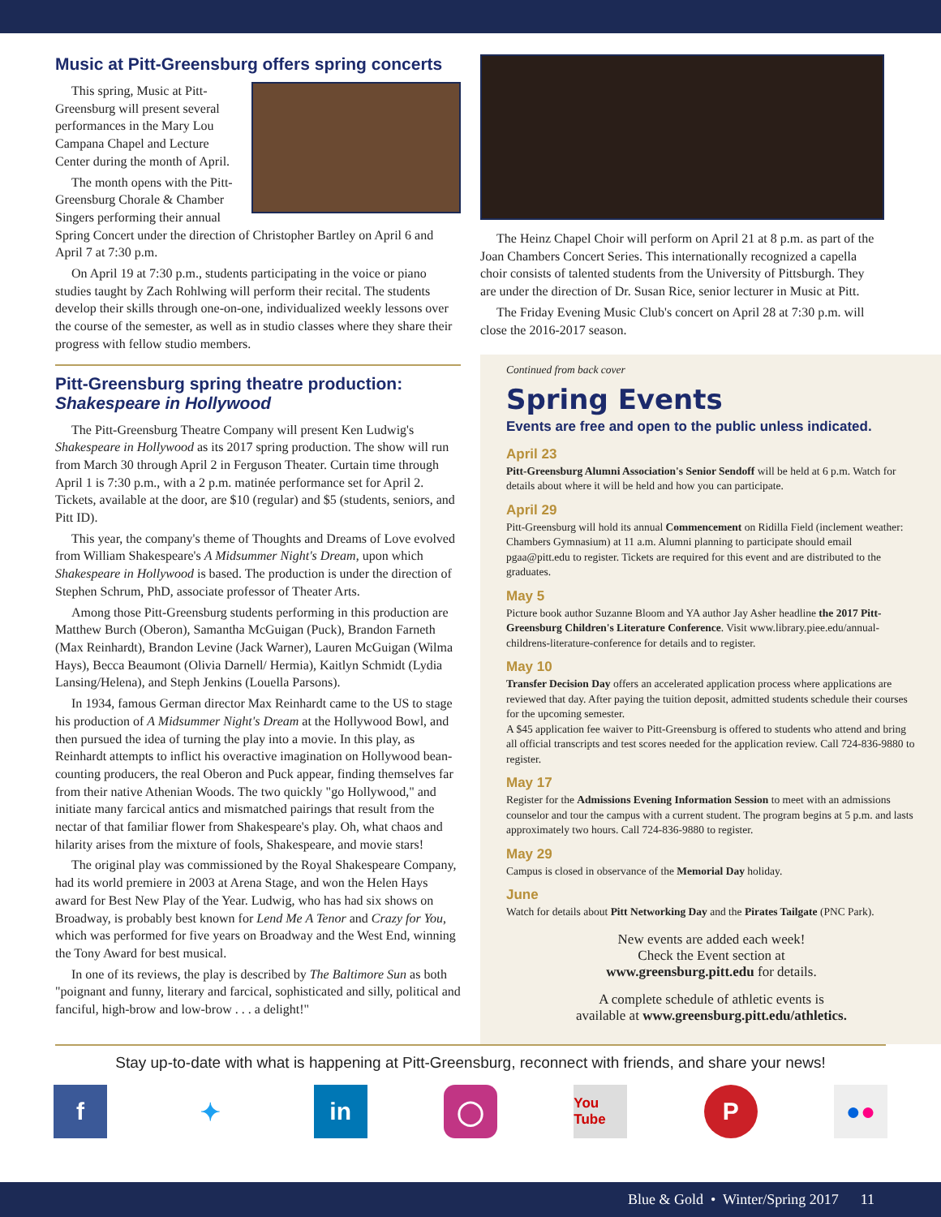Music at Pitt-Greensburg offers spring concerts
This spring, Music at Pitt-Greensburg will present several performances in the Mary Lou Campana Chapel and Lecture Center during the month of April.
The month opens with the Pitt-Greensburg Chorale & Chamber Singers performing their annual Spring Concert under the direction of Christopher Bartley on April 6 and April 7 at 7:30 p.m.
On April 19 at 7:30 p.m., students participating in the voice or piano studies taught by Zach Rohlwing will perform their recital. The students develop their skills through one-on-one, individualized weekly lessons over the course of the semester, as well as in studio classes where they share their progress with fellow studio members.
Pitt-Greensburg spring theatre production:
Shakespeare in Hollywood
The Pitt-Greensburg Theatre Company will present Ken Ludwig's Shakespeare in Hollywood as its 2017 spring production. The show will run from March 30 through April 2 in Ferguson Theater. Curtain time through April 1 is 7:30 p.m., with a 2 p.m. matinée performance set for April 2. Tickets, available at the door, are $10 (regular) and $5 (students, seniors, and Pitt ID).
This year, the company's theme of Thoughts and Dreams of Love evolved from William Shakespeare's A Midsummer Night's Dream, upon which Shakespeare in Hollywood is based. The production is under the direction of Stephen Schrum, PhD, associate professor of Theater Arts.
Among those Pitt-Greensburg students performing in this production are Matthew Burch (Oberon), Samantha McGuigan (Puck), Brandon Farneth (Max Reinhardt), Brandon Levine (Jack Warner), Lauren McGuigan (Wilma Hays), Becca Beaumont (Olivia Darnell/ Hermia), Kaitlyn Schmidt (Lydia Lansing/Helena), and Steph Jenkins (Louella Parsons).
In 1934, famous German director Max Reinhardt came to the US to stage his production of A Midsummer Night's Dream at the Hollywood Bowl, and then pursued the idea of turning the play into a movie. In this play, as Reinhardt attempts to inflict his overactive imagination on Hollywood bean-counting producers, the real Oberon and Puck appear, finding themselves far from their native Athenian Woods. The two quickly "go Hollywood," and initiate many farcical antics and mismatched pairings that result from the nectar of that familiar flower from Shakespeare's play. Oh, what chaos and hilarity arises from the mixture of fools, Shakespeare, and movie stars!
The original play was commissioned by the Royal Shakespeare Company, had its world premiere in 2003 at Arena Stage, and won the Helen Hays award for Best New Play of the Year. Ludwig, who has had six shows on Broadway, is probably best known for Lend Me A Tenor and Crazy for You, which was performed for five years on Broadway and the West End, winning the Tony Award for best musical.
In one of its reviews, the play is described by The Baltimore Sun as both "poignant and funny, literary and farcical, sophisticated and silly, political and fanciful, high-brow and low-brow . . . a delight!"
The Heinz Chapel Choir will perform on April 21 at 8 p.m. as part of the Joan Chambers Concert Series. This internationally recognized a capella choir consists of talented students from the University of Pittsburgh. They are under the direction of Dr. Susan Rice, senior lecturer in Music at Pitt.
The Friday Evening Music Club's concert on April 28 at 7:30 p.m. will close the 2016-2017 season.
Continued from back cover
Spring Events
Events are free and open to the public unless indicated.
April 23
Pitt-Greensburg Alumni Association's Senior Sendoff will be held at 6 p.m. Watch for details about where it will be held and how you can participate.
April 29
Pitt-Greensburg will hold its annual Commencement on Ridilla Field (inclement weather: Chambers Gymnasium) at 11 a.m. Alumni planning to participate should email pgaa@pitt.edu to register. Tickets are required for this event and are distributed to the graduates.
May 5
Picture book author Suzanne Bloom and YA author Jay Asher headline the 2017 Pitt-Greensburg Children's Literature Conference. Visit www.library.piee.edu/annual-childrens-literature-conference for details and to register.
May 10
Transfer Decision Day offers an accelerated application process where applications are reviewed that day. After paying the tuition deposit, admitted students schedule their courses for the upcoming semester.
A $45 application fee waiver to Pitt-Greensburg is offered to students who attend and bring all official transcripts and test scores needed for the application review. Call 724-836-9880 to register.
May 17
Register for the Admissions Evening Information Session to meet with an admissions counselor and tour the campus with a current student. The program begins at 5 p.m. and lasts approximately two hours. Call 724-836-9880 to register.
May 29
Campus is closed in observance of the Memorial Day holiday.
June
Watch for details about Pitt Networking Day and the Pirates Tailgate (PNC Park).
New events are added each week!
Check the Event section at
www.greensburg.pitt.edu for details.
A complete schedule of athletic events is
available at www.greensburg.pitt.edu/athletics.
Stay up-to-date with what is happening at Pitt-Greensburg, reconnect with friends, and share your news!
f ✦ in ◯
You Tube
P ● ●
Blue & Gold • Winter/Spring 2017 11